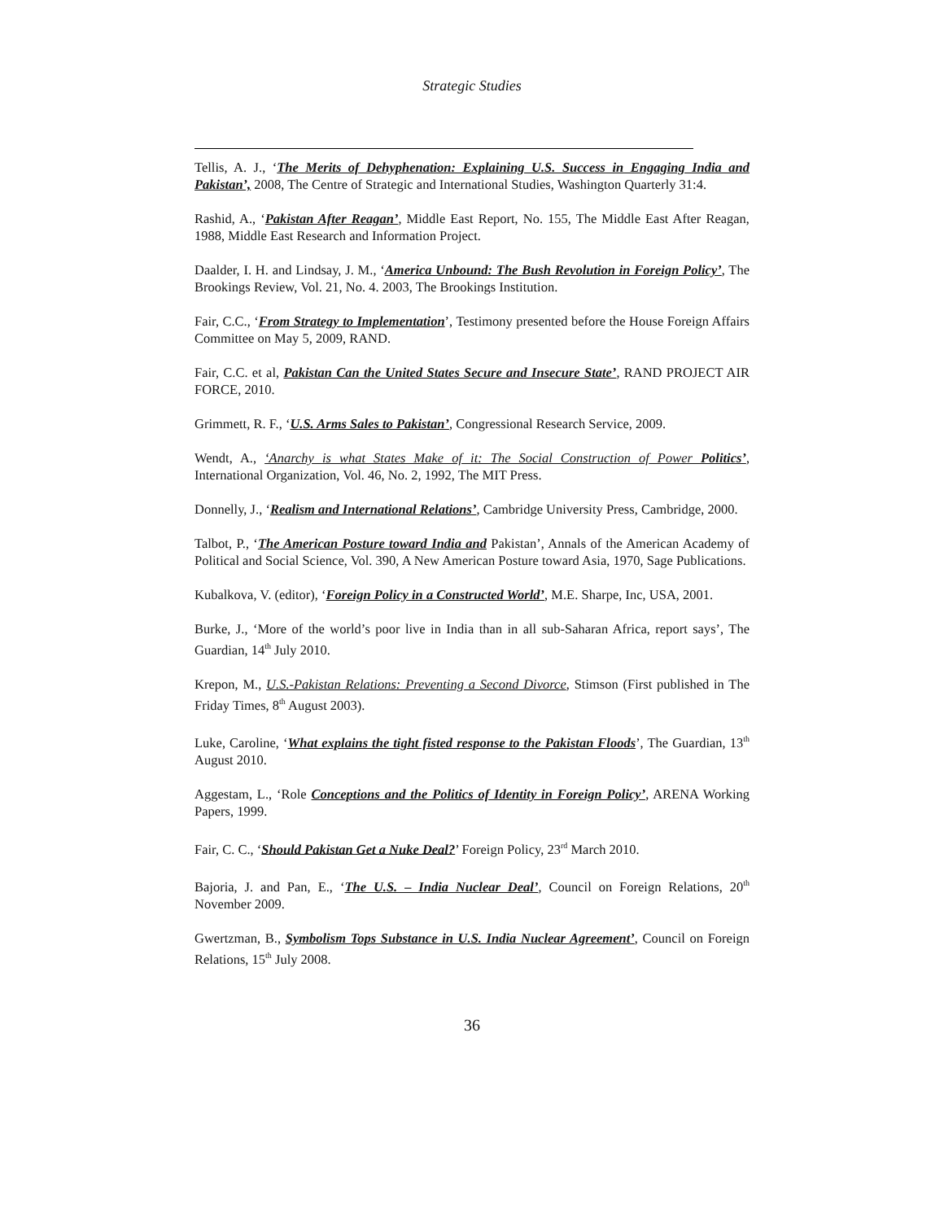Strategic Studies
Tellis, A. J., ‘The Merits of Dehyphenation: Explaining U.S. Success in Engaging India and Pakistan’, 2008, The Centre of Strategic and International Studies, Washington Quarterly 31:4.
Rashid, A., ‘Pakistan After Reagan’, Middle East Report, No. 155, The Middle East After Reagan, 1988, Middle East Research and Information Project.
Daalder, I. H. and Lindsay, J. M., ‘America Unbound: The Bush Revolution in Foreign Policy’, The Brookings Review, Vol. 21, No. 4. 2003, The Brookings Institution.
Fair, C.C., ‘From Strategy to Implementation’, Testimony presented before the House Foreign Affairs Committee on May 5, 2009, RAND.
Fair, C.C. et al, Pakistan Can the United States Secure and Insecure State’, RAND PROJECT AIR FORCE, 2010.
Grimmett, R. F., ‘U.S. Arms Sales to Pakistan’, Congressional Research Service, 2009.
Wendt, A., ‘Anarchy is what States Make of it: The Social Construction of Power Politics’, International Organization, Vol. 46, No. 2, 1992, The MIT Press.
Donnelly, J., ‘Realism and International Relations’, Cambridge University Press, Cambridge, 2000.
Talbot, P., ‘The American Posture toward India and Pakistan’, Annals of the American Academy of Political and Social Science, Vol. 390, A New American Posture toward Asia, 1970, Sage Publications.
Kubalkova, V. (editor), ‘Foreign Policy in a Constructed World’, M.E. Sharpe, Inc, USA, 2001.
Burke, J., ‘More of the world’s poor live in India than in all sub-Saharan Africa, report says’, The Guardian, 14<sup>th</sup> July 2010.
Krepon, M., U.S.-Pakistan Relations: Preventing a Second Divorce, Stimson (First published in The Friday Times, 8<sup>th</sup> August 2003).
Luke, Caroline, ‘What explains the tight fisted response to the Pakistan Floods’, The Guardian, 13<sup>th</sup> August 2010.
Aggestam, L., ‘Role Conceptions and the Politics of Identity in Foreign Policy’, ARENA Working Papers, 1999.
Fair, C. C., ‘Should Pakistan Get a Nuke Deal?’ Foreign Policy, 23<sup>rd</sup> March 2010.
Bajoria, J. and Pan, E., ‘The U.S. – India Nuclear Deal’, Council on Foreign Relations, 20<sup>th</sup> November 2009.
Gwertzman, B., Symbolism Tops Substance in U.S. India Nuclear Agreement’, Council on Foreign Relations, 15<sup>th</sup> July 2008.
36